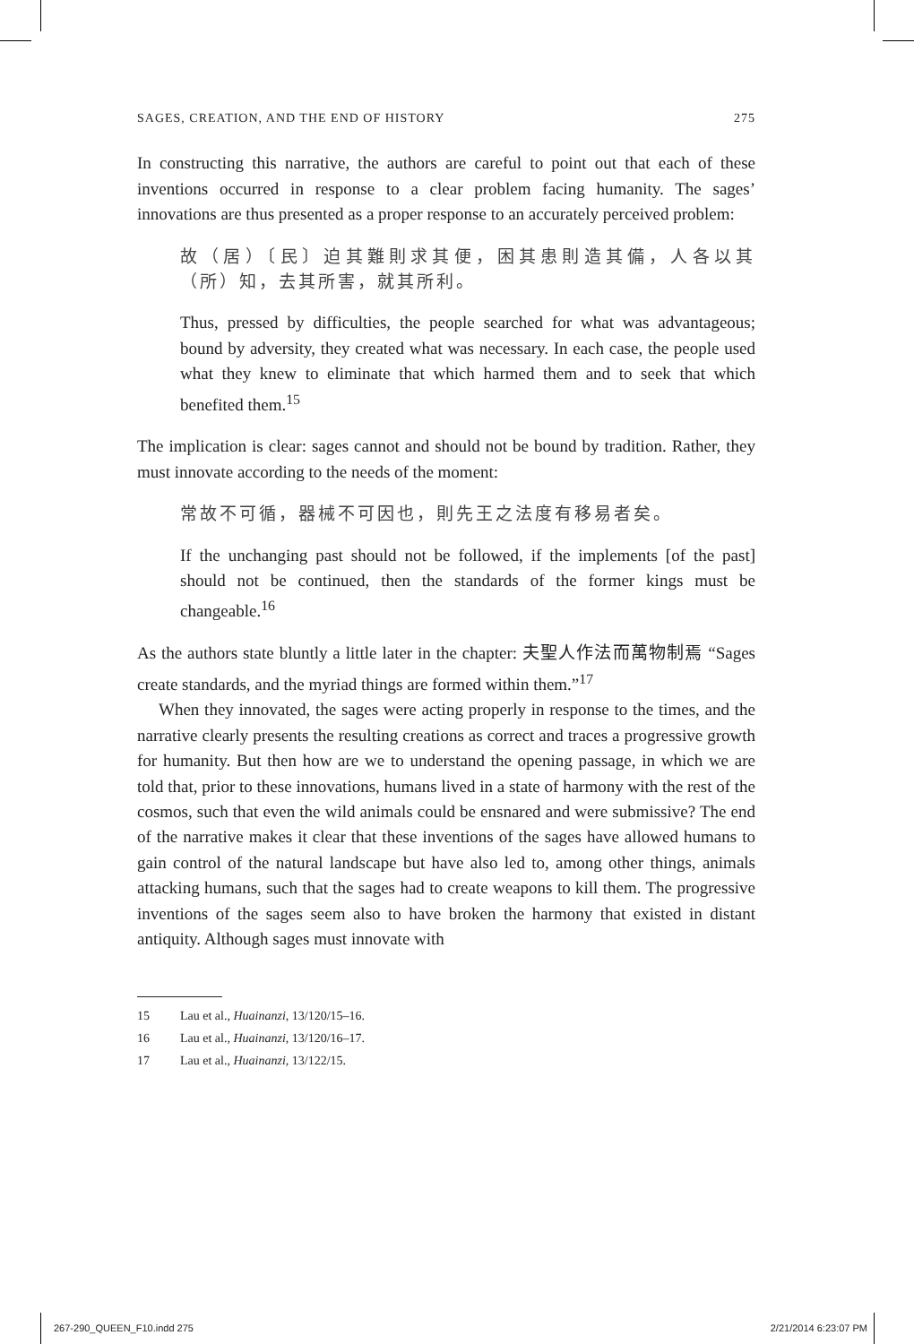SAGES, CREATION, AND THE END OF HISTORY 275
In constructing this narrative, the authors are careful to point out that each of these inventions occurred in response to a clear problem facing humanity. The sages’ innovations are thus presented as a proper response to an accurately perceived problem:
故（居）〔民〕迫其難則求其便，困其患則造其備，人各以其（所）知，去其所害，就其所利。
Thus, pressed by difficulties, the people searched for what was advantageous; bound by adversity, they created what was necessary. In each case, the people used what they knew to eliminate that which harmed them and to seek that which benefited them.<sup>15</sup>
The implication is clear: sages cannot and should not be bound by tradition. Rather, they must innovate according to the needs of the moment:
常故不可循，器械不可因也，則先王之法度有移易者矣。
If the unchanging past should not be followed, if the implements [of the past] should not be continued, then the standards of the former kings must be changeable.<sup>16</sup>
As the authors state bluntly a little later in the chapter: 夫聖人作法而萬物制焉 “Sages create standards, and the myriad things are formed within them.”<sup>17</sup>
When they innovated, the sages were acting properly in response to the times, and the narrative clearly presents the resulting creations as correct and traces a progressive growth for humanity. But then how are we to understand the opening passage, in which we are told that, prior to these innovations, humans lived in a state of harmony with the rest of the cosmos, such that even the wild animals could be ensnared and were submissive? The end of the narrative makes it clear that these inventions of the sages have allowed humans to gain control of the natural landscape but have also led to, among other things, animals attacking humans, such that the sages had to create weapons to kill them. The progressive inventions of the sages seem also to have broken the harmony that existed in distant antiquity. Although sages must innovate with
15 Lau et al., Huainanzi, 13/120/15–16.
16 Lau et al., Huainanzi, 13/120/16–17.
17 Lau et al., Huainanzi, 13/122/15.
267-290_QUEEN_F10.indd 275 2/21/2014 6:23:07 PM